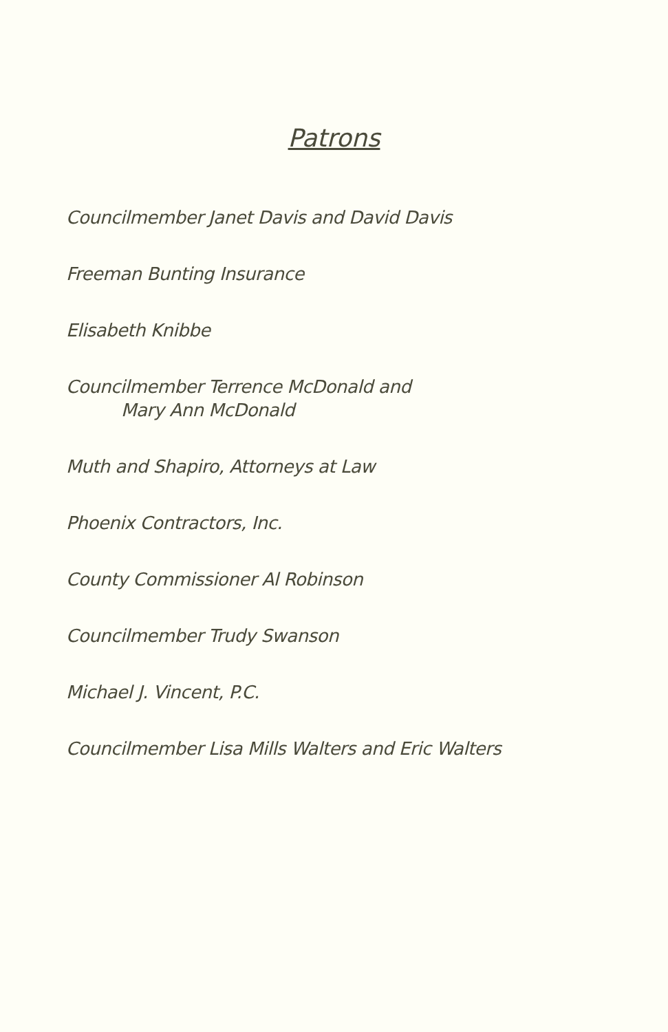Patrons
Councilmember Janet Davis and David Davis
Freeman Bunting Insurance
Elisabeth Knibbe
Councilmember Terrence McDonald and
Mary Ann McDonald
Muth and Shapiro, Attorneys at Law
Phoenix Contractors, Inc.
County Commissioner Al Robinson
Councilmember Trudy Swanson
Michael J. Vincent, P.C.
Councilmember Lisa Mills Walters and Eric Walters